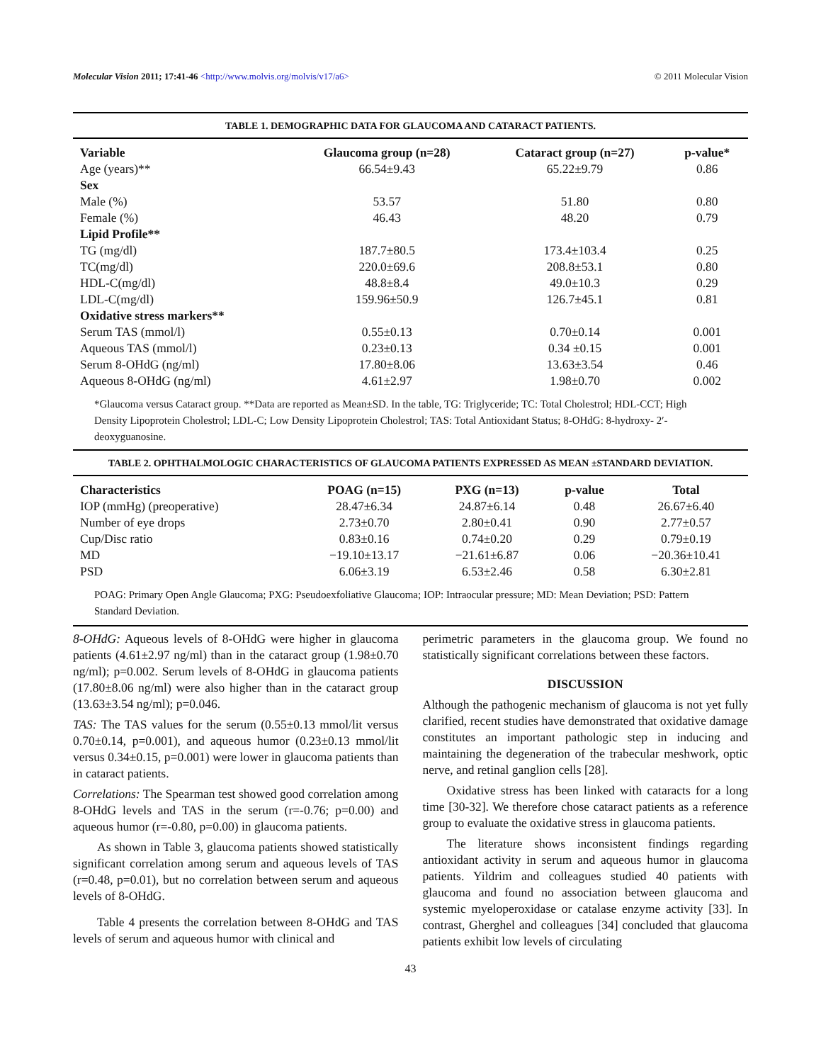Molecular Vision 2011; 17:41-46 <http://www.molvis.org/molvis/v17/a6> © 2011 Molecular Vision
TABLE 1. DEMOGRAPHIC DATA FOR GLAUCOMA AND CATARACT PATIENTS.
| Variable | Glaucoma group (n=28) | Cataract group (n=27) | p-value* |
| --- | --- | --- | --- |
| Age (years)** | 66.54±9.43 | 65.22±9.79 | 0.86 |
| Sex | | | |
| Male (%) | 53.57 | 51.80 | 0.80 |
| Female (%) | 46.43 | 48.20 | 0.79 |
| Lipid Profile** | | | |
| TG (mg/dl) | 187.7±80.5 | 173.4±103.4 | 0.25 |
| TC(mg/dl) | 220.0±69.6 | 208.8±53.1 | 0.80 |
| HDL-C(mg/dl) | 48.8±8.4 | 49.0±10.3 | 0.29 |
| LDL-C(mg/dl) | 159.96±50.9 | 126.7±45.1 | 0.81 |
| Oxidative stress markers** | | | |
| Serum TAS (mmol/l) | 0.55±0.13 | 0.70±0.14 | 0.001 |
| Aqueous TAS (mmol/l) | 0.23±0.13 | 0.34 ±0.15 | 0.001 |
| Serum 8-OHdG (ng/ml) | 17.80±8.06 | 13.63±3.54 | 0.46 |
| Aqueous 8-OHdG (ng/ml) | 4.61±2.97 | 1.98±0.70 | 0.002 |
*Glaucoma versus Cataract group. **Data are reported as Mean±SD. In the table, TG: Triglyceride; TC: Total Cholestrol; HDL-CCT; High Density Lipoprotein Cholestrol; LDL-C; Low Density Lipoprotein Cholestrol; TAS: Total Antioxidant Status; 8-OHdG: 8-hydroxy- 2′- deoxyguanosine.
TABLE 2. OPHTHALMOLOGIC CHARACTERISTICS OF GLAUCOMA PATIENTS EXPRESSED AS MEAN ±STANDARD DEVIATION.
| Characteristics | POAG (n=15) | PXG (n=13) | p-value | Total |
| --- | --- | --- | --- | --- |
| IOP (mmHg) (preoperative) | 28.47±6.34 | 24.87±6.14 | 0.48 | 26.67±6.40 |
| Number of eye drops | 2.73±0.70 | 2.80±0.41 | 0.90 | 2.77±0.57 |
| Cup/Disc ratio | 0.83±0.16 | 0.74±0.20 | 0.29 | 0.79±0.19 |
| MD | −19.10±13.17 | −21.61±6.87 | 0.06 | −20.36±10.41 |
| PSD | 6.06±3.19 | 6.53±2.46 | 0.58 | 6.30±2.81 |
POAG: Primary Open Angle Glaucoma; PXG: Pseudoexfoliative Glaucoma; IOP: Intraocular pressure; MD: Mean Deviation; PSD: Pattern Standard Deviation.
8-OHdG: Aqueous levels of 8-OHdG were higher in glaucoma patients (4.61±2.97 ng/ml) than in the cataract group (1.98±0.70 ng/ml); p=0.002. Serum levels of 8-OHdG in glaucoma patients (17.80±8.06 ng/ml) were also higher than in the cataract group (13.63±3.54 ng/ml); p=0.046.
TAS: The TAS values for the serum (0.55±0.13 mmol/lit versus 0.70±0.14, p=0.001), and aqueous humor (0.23±0.13 mmol/lit versus 0.34±0.15, p=0.001) were lower in glaucoma patients than in cataract patients.
Correlations: The Spearman test showed good correlation among 8-OHdG levels and TAS in the serum (r=-0.76; p=0.00) and aqueous humor (r=-0.80, p=0.00) in glaucoma patients.
As shown in Table 3, glaucoma patients showed statistically significant correlation among serum and aqueous levels of TAS (r=0.48, p=0.01), but no correlation between serum and aqueous levels of 8-OHdG.
Table 4 presents the correlation between 8-OHdG and TAS levels of serum and aqueous humor with clinical and
perimetric parameters in the glaucoma group. We found no statistically significant correlations between these factors.
DISCUSSION
Although the pathogenic mechanism of glaucoma is not yet fully clarified, recent studies have demonstrated that oxidative damage constitutes an important pathologic step in inducing and maintaining the degeneration of the trabecular meshwork, optic nerve, and retinal ganglion cells [28].
Oxidative stress has been linked with cataracts for a long time [30-32]. We therefore chose cataract patients as a reference group to evaluate the oxidative stress in glaucoma patients.
The literature shows inconsistent findings regarding antioxidant activity in serum and aqueous humor in glaucoma patients. Yildrim and colleagues studied 40 patients with glaucoma and found no association between glaucoma and systemic myeloperoxidase or catalase enzyme activity [33]. In contrast, Gherghel and colleagues [34] concluded that glaucoma patients exhibit low levels of circulating
43